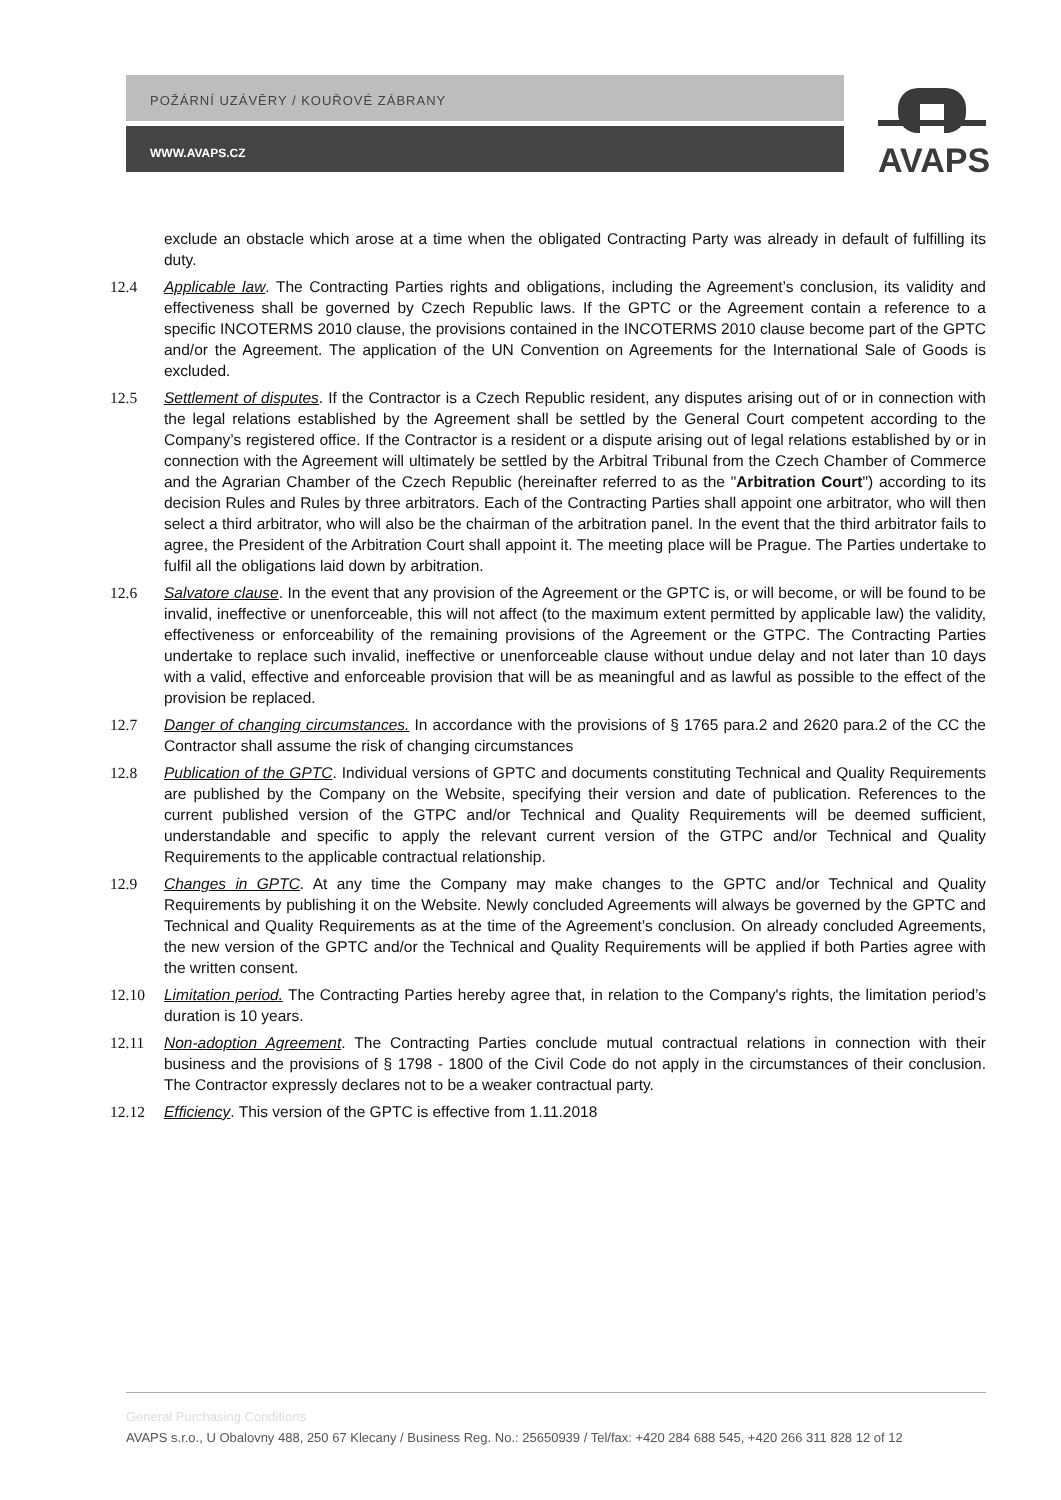POŽÁRNÍ UZÁVĚRY / KOUŘOVÉ ZÁBRANY
WWW.AVAPS.CZ
AVAPS
exclude an obstacle which arose at a time when the obligated Contracting Party was already in default of fulfilling its duty.
12.4 Applicable law. The Contracting Parties rights and obligations, including the Agreement’s conclusion, its validity and effectiveness shall be governed by Czech Republic laws. If the GPTC or the Agreement contain a reference to a specific INCOTERMS 2010 clause, the provisions contained in the INCOTERMS 2010 clause become part of the GPTC and/or the Agreement. The application of the UN Convention on Agreements for the International Sale of Goods is excluded.
12.5 Settlement of disputes. If the Contractor is a Czech Republic resident, any disputes arising out of or in connection with the legal relations established by the Agreement shall be settled by the General Court competent according to the Company’s registered office. If the Contractor is a resident or a dispute arising out of legal relations established by or in connection with the Agreement will ultimately be settled by the Arbitral Tribunal from the Czech Chamber of Commerce and the Agrarian Chamber of the Czech Republic (hereinafter referred to as the "Arbitration Court") according to its decision Rules and Rules by three arbitrators. Each of the Contracting Parties shall appoint one arbitrator, who will then select a third arbitrator, who will also be the chairman of the arbitration panel. In the event that the third arbitrator fails to agree, the President of the Arbitration Court shall appoint it. The meeting place will be Prague. The Parties undertake to fulfil all the obligations laid down by arbitration.
12.6 Salvatore clause. In the event that any provision of the Agreement or the GPTC is, or will become, or will be found to be invalid, ineffective or unenforceable, this will not affect (to the maximum extent permitted by applicable law) the validity, effectiveness or enforceability of the remaining provisions of the Agreement or the GTPC. The Contracting Parties undertake to replace such invalid, ineffective or unenforceable clause without undue delay and not later than 10 days with a valid, effective and enforceable provision that will be as meaningful and as lawful as possible to the effect of the provision be replaced.
12.7 Danger of changing circumstances. In accordance with the provisions of § 1765 para.2 and 2620 para.2 of the CC the Contractor shall assume the risk of changing circumstances
12.8 Publication of the GPTC. Individual versions of GPTC and documents constituting Technical and Quality Requirements are published by the Company on the Website, specifying their version and date of publication. References to the current published version of the GTPC and/or Technical and Quality Requirements will be deemed sufficient, understandable and specific to apply the relevant current version of the GTPC and/or Technical and Quality Requirements to the applicable contractual relationship.
12.9 Changes in GPTC. At any time the Company may make changes to the GPTC and/or Technical and Quality Requirements by publishing it on the Website. Newly concluded Agreements will always be governed by the GPTC and Technical and Quality Requirements as at the time of the Agreement’s conclusion. On already concluded Agreements, the new version of the GPTC and/or the Technical and Quality Requirements will be applied if both Parties agree with the written consent.
12.10 Limitation period. The Contracting Parties hereby agree that, in relation to the Company's rights, the limitation period’s duration is 10 years.
12.11 Non-adoption Agreement. The Contracting Parties conclude mutual contractual relations in connection with their business and the provisions of § 1798 - 1800 of the Civil Code do not apply in the circumstances of their conclusion. The Contractor expressly declares not to be a weaker contractual party.
12.12 Efficiency. This version of the GPTC is effective from 1.11.2018
General Purchasing Conditions
AVAPS s.r.o., U Obalovny 488, 250 67 Klecany / Business Reg. No.: 25650939 / Tel/fax: +420 284 688 545, +420 266 311 828 12 of 12